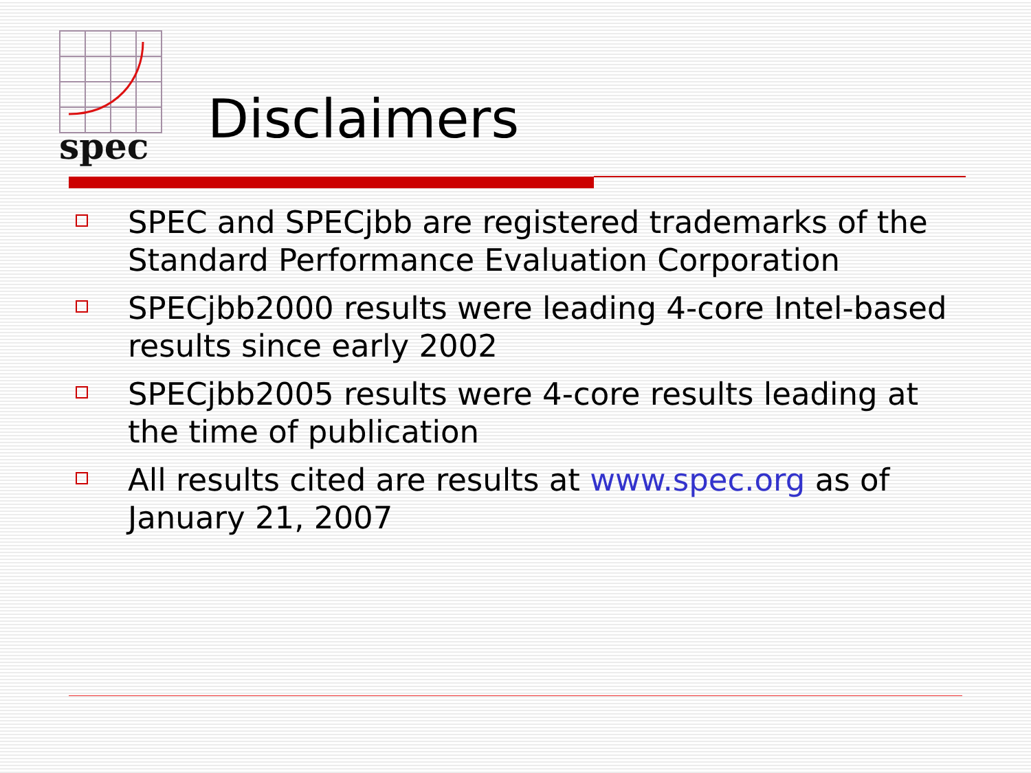spec
Disclaimers
SPEC and SPECjbb are registered trademarks of the Standard Performance Evaluation Corporation
SPECjbb2000 results were leading 4-core Intel-based results since early 2002
SPECjbb2005 results were 4-core results leading at the time of publication
All results cited are results at www.spec.org as of January 21, 2007